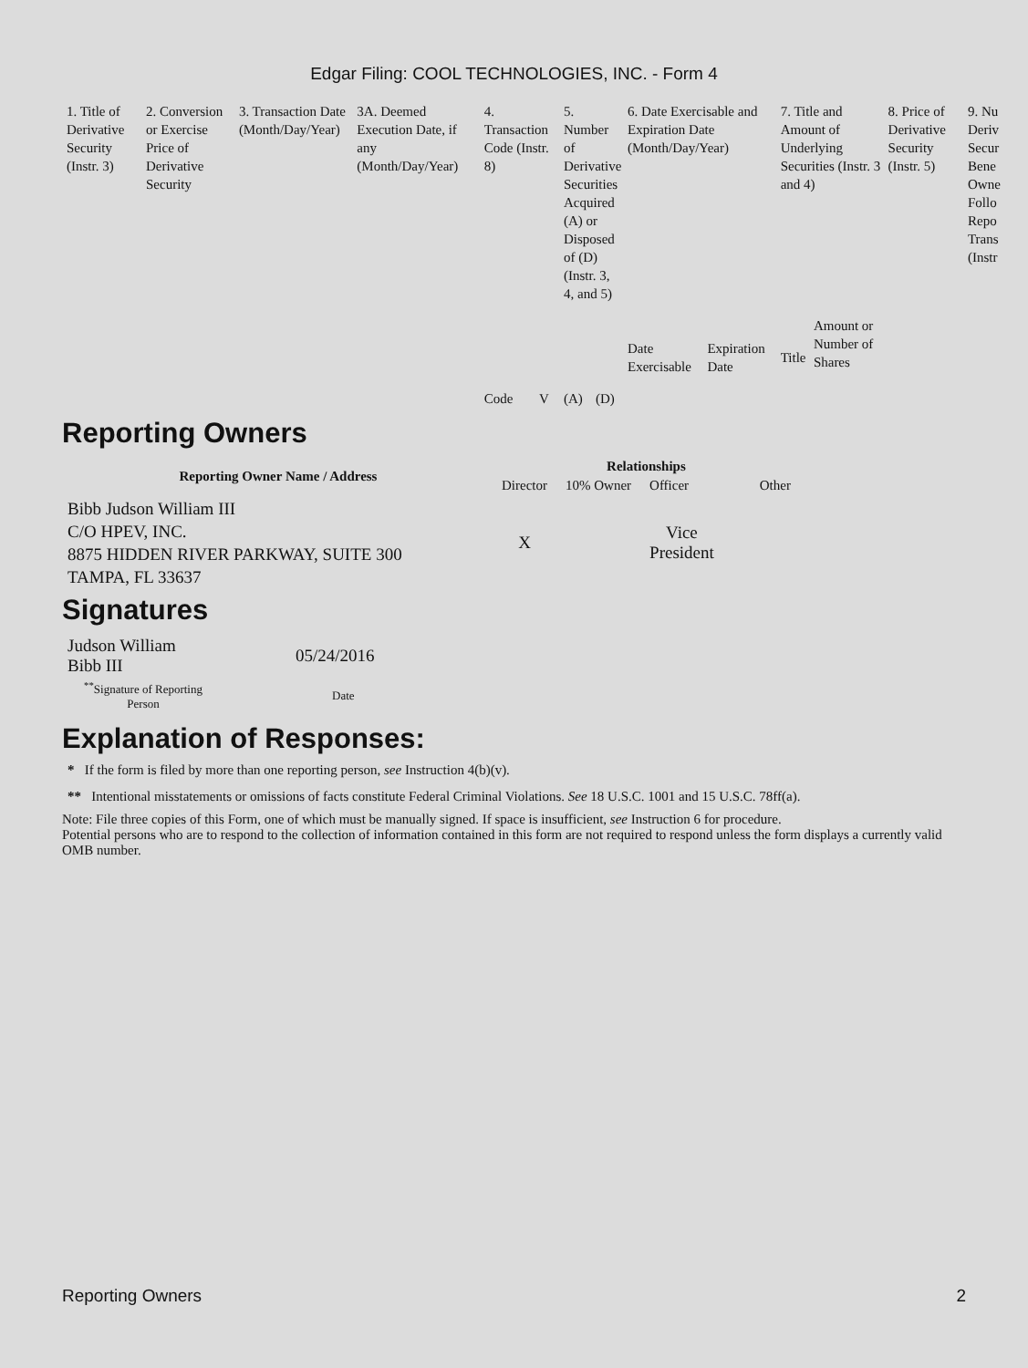Edgar Filing: COOL TECHNOLOGIES, INC. - Form 4
| 1. Title of Derivative Security (Instr. 3) | 2. Conversion or Exercise Price of Derivative Security | 3. Transaction Date (Month/Day/Year) | 3A. Deemed Execution Date, if any (Month/Day/Year) | 4. Transaction Code (Instr. 8) | | 5. Number of Derivative Securities Acquired (A) or Disposed of (D) (Instr. 3, 4, and 5) | | 6. Date Exercisable and Expiration Date (Month/Day/Year) | | 7. Title and Amount of Underlying Securities (Instr. 3 and 4) | | 8. Price of Derivative Security (Instr. 5) | 9. Nu Deriv Secur Bene Owne Follo Repo Trans (Instr |
| | | | | Code | V | (A) | (D) | Date Exercisable | Expiration Date | Title | Amount or Number of Shares | | |
Reporting Owners
| Reporting Owner Name / Address | Relationships | | | |
| --- | --- | --- | --- | --- |
| | Director | 10% Owner | Officer | Other |
| Bibb Judson William III C/O HPEV, INC. 8875 HIDDEN RIVER PARKWAY, SUITE 300 TAMPA, FL 33637 | X | | Vice President | |
Signatures
| Judson William Bibb III | 05/24/2016 |
| <sup>**</sup> Signature of Reporting Person | Date |
Explanation of Responses:
* If the form is filed by more than one reporting person, see Instruction 4(b)(v).
** Intentional misstatements or omissions of facts constitute Federal Criminal Violations. See 18 U.S.C. 1001 and 15 U.S.C. 78ff(a).
Note: File three copies of this Form, one of which must be manually signed. If space is insufficient, see Instruction 6 for procedure.
Potential persons who are to respond to the collection of information contained in this form are not required to respond unless the form displays a currently valid OMB number.
Reporting Owners 2